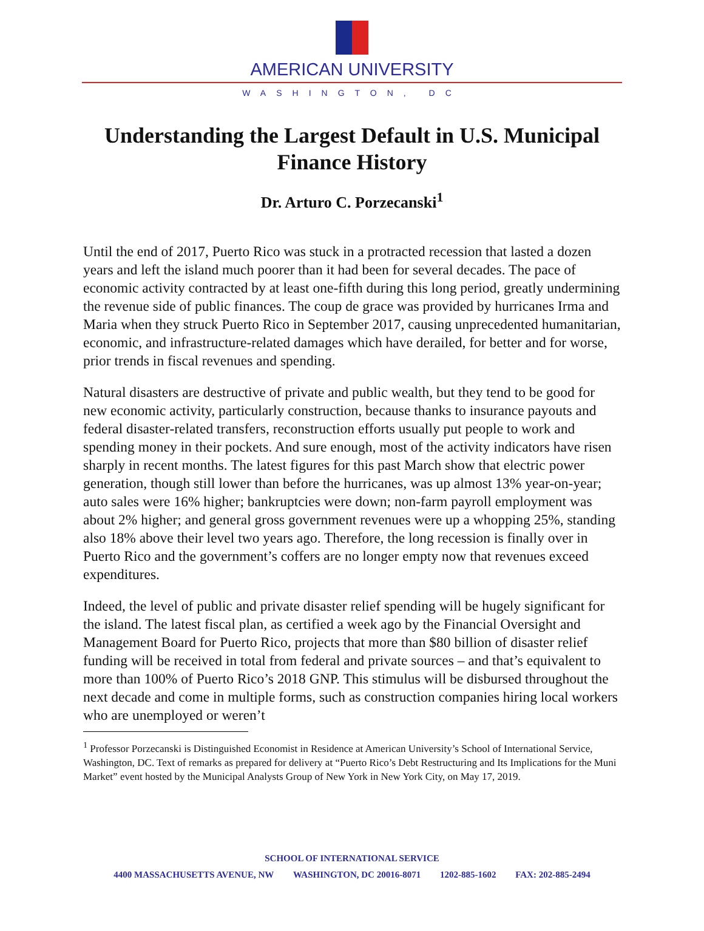AMERICAN UNIVERSITY
WASHINGTON, DC
Understanding the Largest Default in U.S. Municipal Finance History
Dr. Arturo C. Porzecanski<sup>1</sup>
Until the end of 2017, Puerto Rico was stuck in a protracted recession that lasted a dozen years and left the island much poorer than it had been for several decades. The pace of economic activity contracted by at least one-fifth during this long period, greatly undermining the revenue side of public finances. The coup de grace was provided by hurricanes Irma and Maria when they struck Puerto Rico in September 2017, causing unprecedented humanitarian, economic, and infrastructure-related damages which have derailed, for better and for worse, prior trends in fiscal revenues and spending.
Natural disasters are destructive of private and public wealth, but they tend to be good for new economic activity, particularly construction, because thanks to insurance payouts and federal disaster-related transfers, reconstruction efforts usually put people to work and spending money in their pockets. And sure enough, most of the activity indicators have risen sharply in recent months. The latest figures for this past March show that electric power generation, though still lower than before the hurricanes, was up almost 13% year-on-year; auto sales were 16% higher; bankruptcies were down; non-farm payroll employment was about 2% higher; and general gross government revenues were up a whopping 25%, standing also 18% above their level two years ago. Therefore, the long recession is finally over in Puerto Rico and the government’s coffers are no longer empty now that revenues exceed expenditures.
Indeed, the level of public and private disaster relief spending will be hugely significant for the island. The latest fiscal plan, as certified a week ago by the Financial Oversight and Management Board for Puerto Rico, projects that more than $80 billion of disaster relief funding will be received in total from federal and private sources – and that’s equivalent to more than 100% of Puerto Rico’s 2018 GNP. This stimulus will be disbursed throughout the next decade and come in multiple forms, such as construction companies hiring local workers who are unemployed or weren’t
<sup>1</sup> Professor Porzecanski is Distinguished Economist in Residence at American University’s School of International Service, Washington, DC. Text of remarks as prepared for delivery at “Puerto Rico’s Debt Restructuring and Its Implications for the Muni Market” event hosted by the Municipal Analysts Group of New York in New York City, on May 17, 2019.
SCHOOL OF INTERNATIONAL SERVICE
4400 MASSACHUSETTS AVENUE, NW WASHINGTON, DC 20016-8071 1202-885-1602 FAX: 202-885-2494